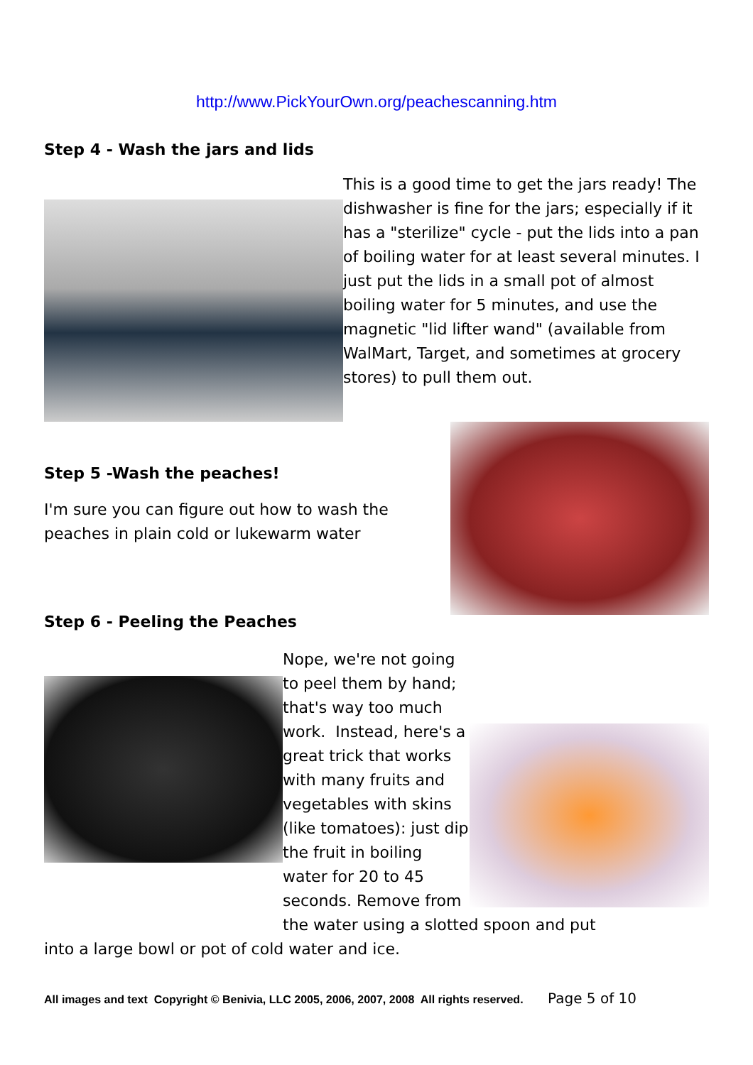http://www.PickYourOwn.org/peachescanning.htm
Step 4 - Wash the jars and lids
This is a good time to get the jars ready! The dishwasher is fine for the jars; especially if it has a "sterilize" cycle - put the lids into a pan of boiling water for at least several minutes. I just put the lids in a small pot of almost boiling water for 5 minutes, and use the magnetic "lid lifter wand" (available from WalMart, Target, and sometimes at grocery stores) to pull them out.
Step 5 -Wash the peaches!
I'm sure you can figure out how to wash the peaches in plain cold or lukewarm water
Step 6 - Peeling the Peaches
Nope, we're not going to peel them by hand; that's way too much work. Instead, here's a great trick that works with many fruits and vegetables with skins (like tomatoes): just dip the fruit in boiling water for 20 to 45 seconds. Remove from the water using a slotted spoon and put
into a large bowl or pot of cold water and ice.
All images and text Copyright © Benivia, LLC 2005, 2006, 2007, 2008 All rights reserved. Page 5 of 10